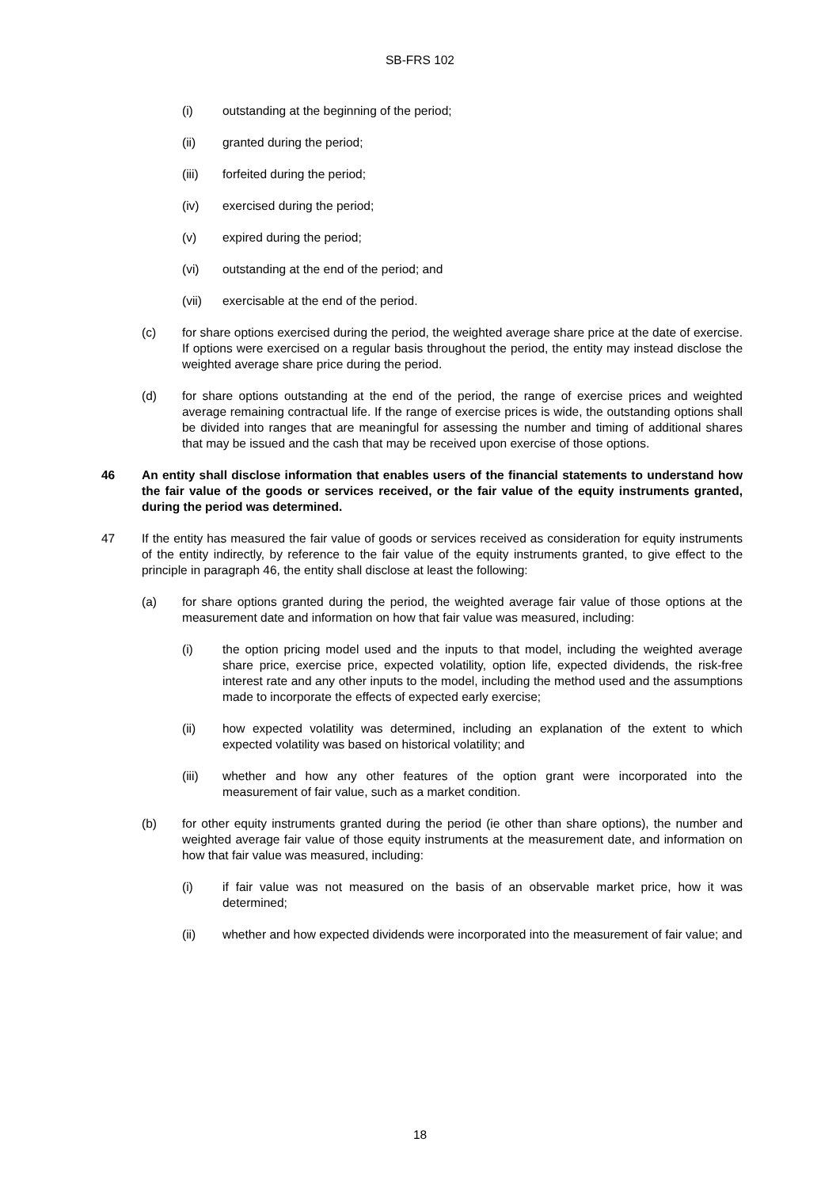SB-FRS 102
(i) outstanding at the beginning of the period;
(ii) granted during the period;
(iii) forfeited during the period;
(iv) exercised during the period;
(v) expired during the period;
(vi) outstanding at the end of the period; and
(vii) exercisable at the end of the period.
(c) for share options exercised during the period, the weighted average share price at the date of exercise. If options were exercised on a regular basis throughout the period, the entity may instead disclose the weighted average share price during the period.
(d) for share options outstanding at the end of the period, the range of exercise prices and weighted average remaining contractual life. If the range of exercise prices is wide, the outstanding options shall be divided into ranges that are meaningful for assessing the number and timing of additional shares that may be issued and the cash that may be received upon exercise of those options.
46 An entity shall disclose information that enables users of the financial statements to understand how the fair value of the goods or services received, or the fair value of the equity instruments granted, during the period was determined.
47 If the entity has measured the fair value of goods or services received as consideration for equity instruments of the entity indirectly, by reference to the fair value of the equity instruments granted, to give effect to the principle in paragraph 46, the entity shall disclose at least the following:
(a) for share options granted during the period, the weighted average fair value of those options at the measurement date and information on how that fair value was measured, including:
(i) the option pricing model used and the inputs to that model, including the weighted average share price, exercise price, expected volatility, option life, expected dividends, the risk-free interest rate and any other inputs to the model, including the method used and the assumptions made to incorporate the effects of expected early exercise;
(ii) how expected volatility was determined, including an explanation of the extent to which expected volatility was based on historical volatility; and
(iii) whether and how any other features of the option grant were incorporated into the measurement of fair value, such as a market condition.
(b) for other equity instruments granted during the period (ie other than share options), the number and weighted average fair value of those equity instruments at the measurement date, and information on how that fair value was measured, including:
(i) if fair value was not measured on the basis of an observable market price, how it was determined;
(ii) whether and how expected dividends were incorporated into the measurement of fair value; and
18